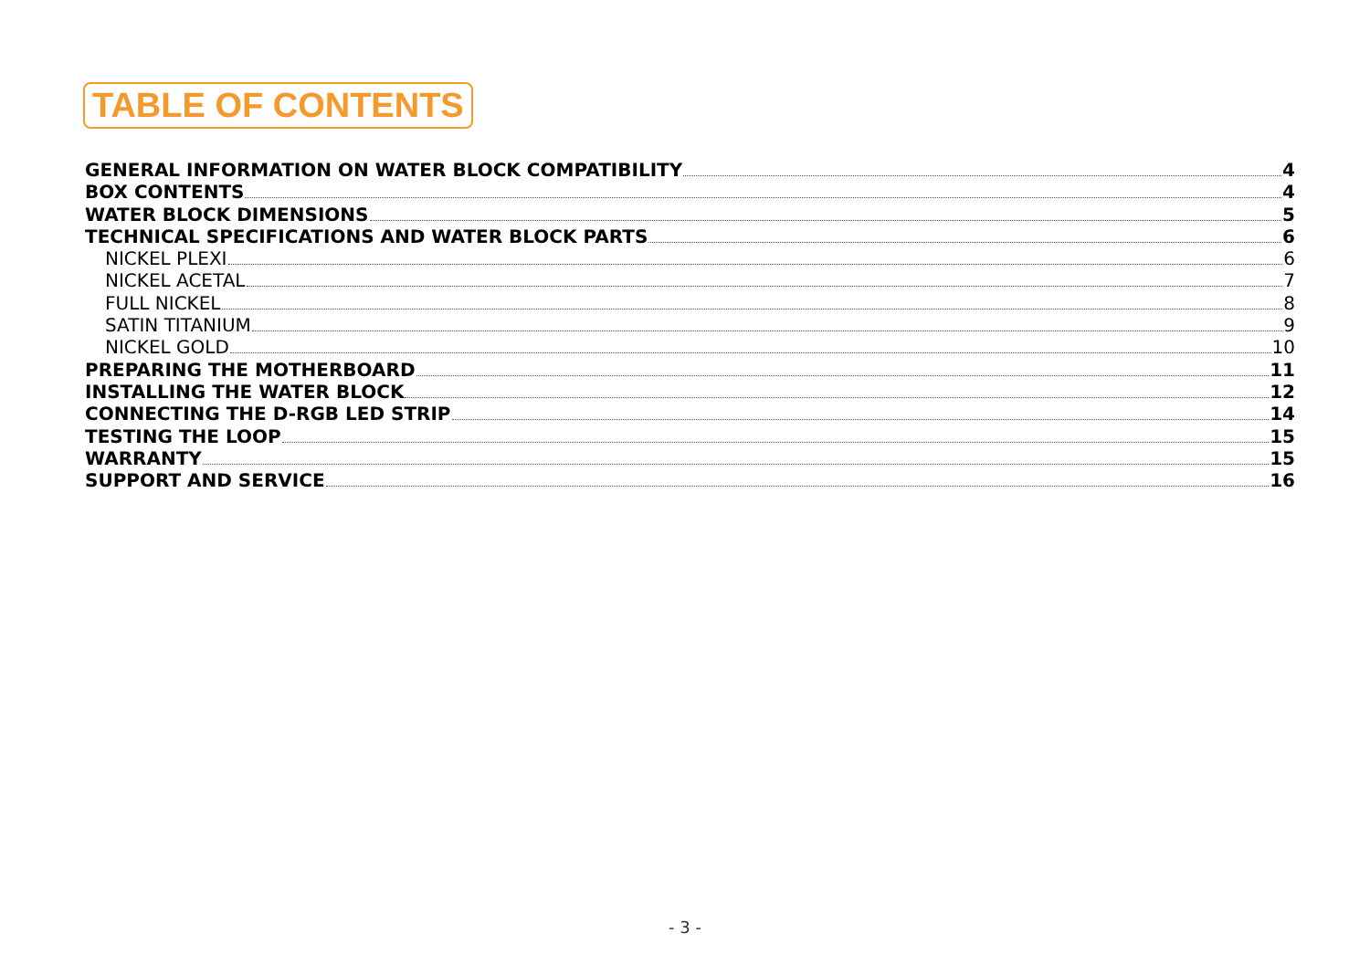TABLE OF CONTENTS
GENERAL INFORMATION ON WATER BLOCK COMPATIBILITY 4
BOX CONTENTS 4
WATER BLOCK DIMENSIONS 5
TECHNICAL SPECIFICATIONS AND WATER BLOCK PARTS 6
NICKEL PLEXI 6
NICKEL ACETAL 7
FULL NICKEL 8
SATIN TITANIUM 9
NICKEL GOLD 10
PREPARING THE MOTHERBOARD 11
INSTALLING THE WATER BLOCK 12
CONNECTING THE D-RGB LED STRIP 14
TESTING THE LOOP 15
WARRANTY 15
SUPPORT AND SERVICE 16
- 3 -